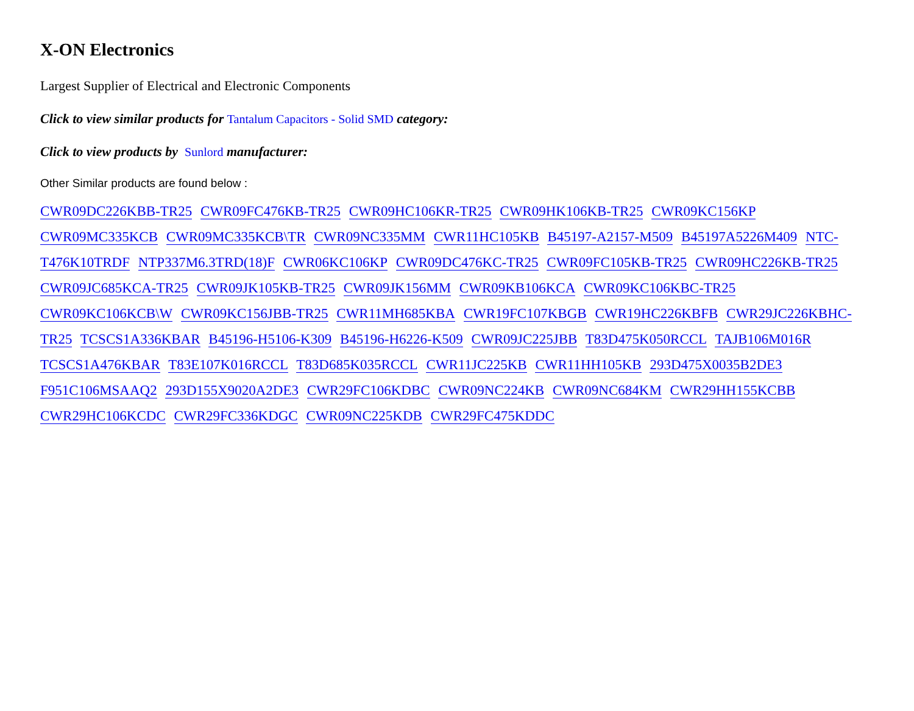X-ON Electronics
Largest Supplier of Electrical and Electronic Components
Click to view similar products for Tantalum Capacitors - Solid SMD category:
Click to view products by Sunlord manufacturer:
Other Similar products are found below :
CWR09DC226KBB-TR25 CWR09FC476KB-TR25 CWR09HC106KR-TR25 CWR09HK106KB-TR25 CWR09KC156KP CWR09MC335KCB CWR09MC335KCB\TR CWR09NC335MM CWR11HC105KB B45197-A2157-M509 B45197A5226M409 NTC-T476K10TRDF NTP337M6.3TRD(18)F CWR06KC106KP CWR09DC476KC-TR25 CWR09FC105KB-TR25 CWR09HC226KB-TR25 CWR09JC685KCA-TR25 CWR09JK105KB-TR25 CWR09JK156MM CWR09KB106KCA CWR09KC106KBC-TR25 CWR09KC106KCB\W CWR09KC156JBB-TR25 CWR11MH685KBA CWR19FC107KBGB CWR19HC226KBFB CWR29JC226KBHC-TR25 TCSCS1A336KBAR B45196-H5106-K309 B45196-H6226-K509 CWR09JC225JBB T83D475K050RCCL TAJB106M016R TCSCS1A476KBAR T83E107K016RCCL T83D685K035RCCL CWR11JC225KB CWR11HH105KB 293D475X0035B2DE3 F951C106MSAAQ2 293D155X9020A2DE3 CWR29FC106KDBC CWR09NC224KB CWR09NC684KM CWR29HH155KCBB CWR29HC106KCDC CWR29FC336KDGC CWR09NC225KDB CWR29FC475KDDC